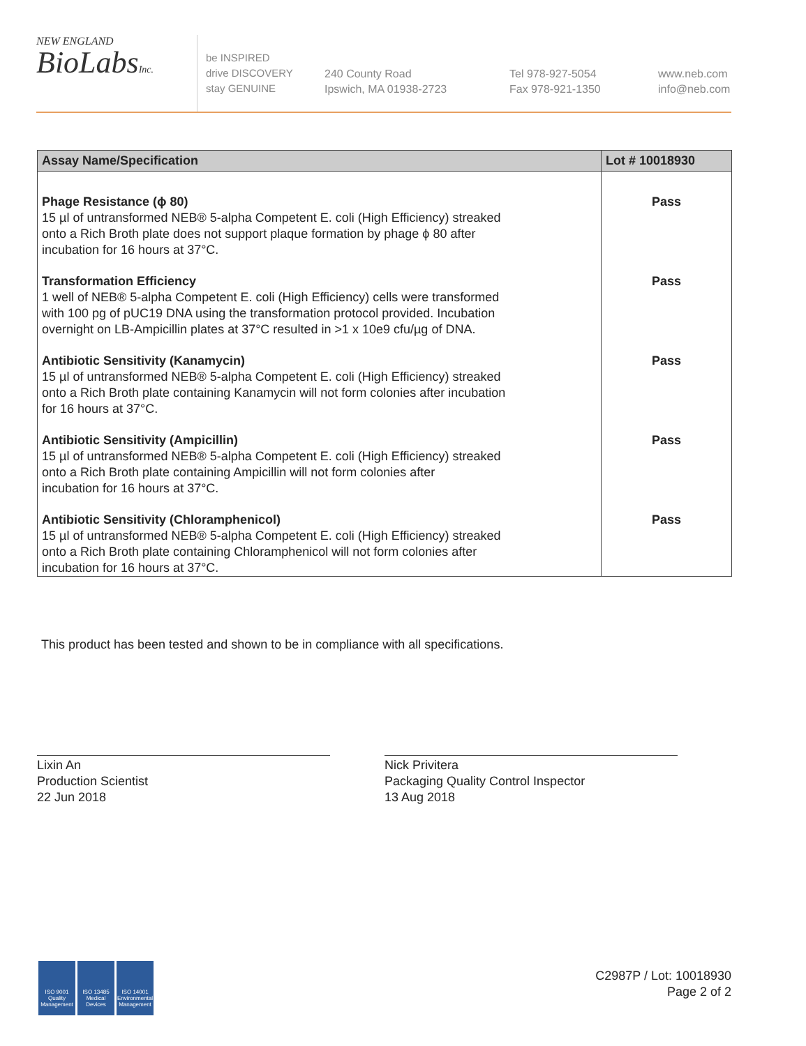NEW ENGLAND
BioLabsInc.
be INSPIRED
drive DISCOVERY
stay GENUINE
240 County Road
Ipswich, MA 01938-2723
Tel 978-927-5054
Fax 978-921-1350
www.neb.com
info@neb.com
| Assay Name/Specification | Lot # 10018930 |
| --- | --- |
| Phage Resistance (ϕ 80) 15 µl of untransformed NEB® 5-alpha Competent E. coli (High Efficiency) streaked onto a Rich Broth plate does not support plaque formation by phage ϕ 80 after incubation for 16 hours at 37°C. | Pass |
| Transformation Efficiency 1 well of NEB® 5-alpha Competent E. coli (High Efficiency) cells were transformed with 100 pg of pUC19 DNA using the transformation protocol provided. Incubation overnight on LB-Ampicillin plates at 37°C resulted in >1 x 10e9 cfu/µg of DNA. | Pass |
| Antibiotic Sensitivity (Kanamycin) 15 µl of untransformed NEB® 5-alpha Competent E. coli (High Efficiency) streaked onto a Rich Broth plate containing Kanamycin will not form colonies after incubation for 16 hours at 37°C. | Pass |
| Antibiotic Sensitivity (Ampicillin) 15 µl of untransformed NEB® 5-alpha Competent E. coli (High Efficiency) streaked onto a Rich Broth plate containing Ampicillin will not form colonies after incubation for 16 hours at 37°C. | Pass |
| Antibiotic Sensitivity (Chloramphenicol) 15 µl of untransformed NEB® 5-alpha Competent E. coli (High Efficiency) streaked onto a Rich Broth plate containing Chloramphenicol will not form colonies after incubation for 16 hours at 37°C. | Pass |
This product has been tested and shown to be in compliance with all specifications.
Lixin An
Production Scientist
22 Jun 2018
Nick Privitera
Packaging Quality Control Inspector
13 Aug 2018
ISO 9001 Quality Management
ISO 13485 Medical Devices
ISO 14001 Environmental Management
C2987P / Lot: 10018930
Page 2 of 2